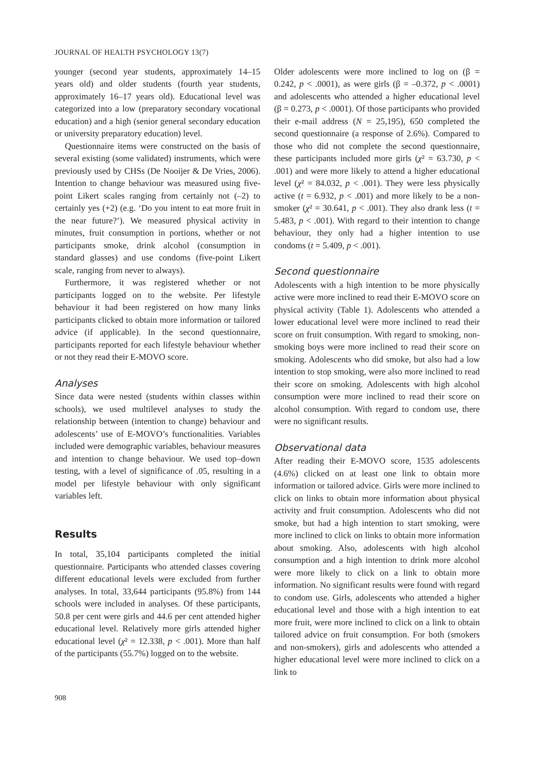JOURNAL OF HEALTH PSYCHOLOGY 13(7)
younger (second year students, approximately 14–15 years old) and older students (fourth year students, approximately 16–17 years old). Educational level was categorized into a low (preparatory secondary vocational education) and a high (senior general secondary education or university preparatory education) level.
Questionnaire items were constructed on the basis of several existing (some validated) instruments, which were previously used by CHSs (De Nooijer & De Vries, 2006). Intention to change behaviour was measured using five-point Likert scales ranging from certainly not (–2) to certainly yes (+2) (e.g. ‘Do you intent to eat more fruit in the near future?’). We measured physical activity in minutes, fruit consumption in portions, whether or not participants smoke, drink alcohol (consumption in standard glasses) and use condoms (five-point Likert scale, ranging from never to always).
Furthermore, it was registered whether or not participants logged on to the website. Per lifestyle behaviour it had been registered on how many links participants clicked to obtain more information or tailored advice (if applicable). In the second questionnaire, participants reported for each lifestyle behaviour whether or not they read their E-MOVO score.
Analyses
Since data were nested (students within classes within schools), we used multilevel analyses to study the relationship between (intention to change) behaviour and adolescents’ use of E-MOVO’s functionalities. Variables included were demographic variables, behaviour measures and intention to change behaviour. We used top–down testing, with a level of significance of .05, resulting in a model per lifestyle behaviour with only significant variables left.
Results
In total, 35,104 participants completed the initial questionnaire. Participants who attended classes covering different educational levels were excluded from further analyses. In total, 33,644 participants (95.8%) from 144 schools were included in analyses. Of these participants, 50.8 per cent were girls and 44.6 per cent attended higher educational level. Relatively more girls attended higher educational level (χ² = 12.338, p < .001). More than half of the participants (55.7%) logged on to the website.
Older adolescents were more inclined to log on (β = 0.242, p < .0001), as were girls (β = –0.372, p < .0001) and adolescents who attended a higher educational level (β = 0.273, p < .0001). Of those participants who provided their e-mail address (N = 25,195), 650 completed the second questionnaire (a response of 2.6%). Compared to those who did not complete the second questionnaire, these participants included more girls (χ² = 63.730, p < .001) and were more likely to attend a higher educational level (χ² = 84.032, p < .001). They were less physically active (t = 6.932, p < .001) and more likely to be a non-smoker (χ² = 30.641, p < .001). They also drank less (t = 5.483, p < .001). With regard to their intention to change behaviour, they only had a higher intention to use condoms (t = 5.409, p < .001).
Second questionnaire
Adolescents with a high intention to be more physically active were more inclined to read their E-MOVO score on physical activity (Table 1). Adolescents who attended a lower educational level were more inclined to read their score on fruit consumption. With regard to smoking, non-smoking boys were more inclined to read their score on smoking. Adolescents who did smoke, but also had a low intention to stop smoking, were also more inclined to read their score on smoking. Adolescents with high alcohol consumption were more inclined to read their score on alcohol consumption. With regard to condom use, there were no significant results.
Observational data
After reading their E-MOVO score, 1535 adolescents (4.6%) clicked on at least one link to obtain more information or tailored advice. Girls were more inclined to click on links to obtain more information about physical activity and fruit consumption. Adolescents who did not smoke, but had a high intention to start smoking, were more inclined to click on links to obtain more information about smoking. Also, adolescents with high alcohol consumption and a high intention to drink more alcohol were more likely to click on a link to obtain more information. No significant results were found with regard to condom use. Girls, adolescents who attended a higher educational level and those with a high intention to eat more fruit, were more inclined to click on a link to obtain tailored advice on fruit consumption. For both (smokers and non-smokers), girls and adolescents who attended a higher educational level were more inclined to click on a link to
908